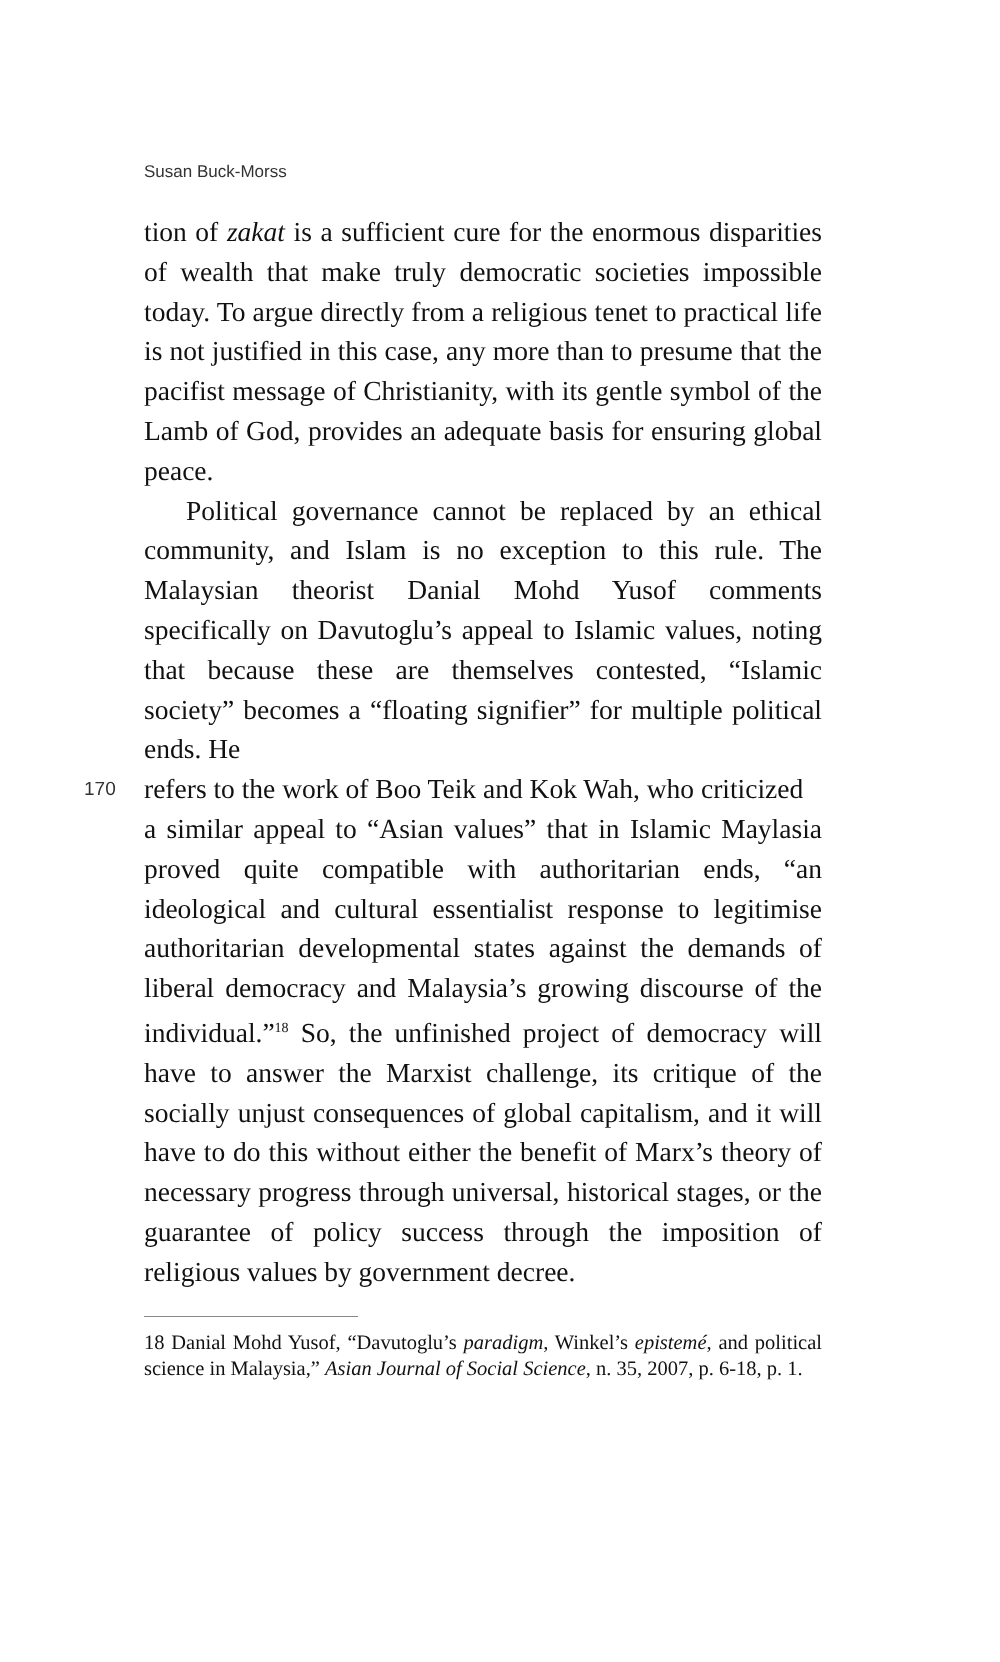Susan Buck-Morss
tion of zakat is a sufficient cure for the enormous disparities of wealth that make truly democratic societies impossible today. To argue directly from a religious tenet to practical life is not justified in this case, any more than to presume that the pacifist message of Christianity, with its gentle symbol of the Lamb of God, provides an adequate basis for ensuring global peace.
Political governance cannot be replaced by an ethical community, and Islam is no exception to this rule. The Malaysian theorist Danial Mohd Yusof comments specifically on Davutoglu’s appeal to Islamic values, noting that because these are themselves contested, “Islamic society” becomes a “floating signifier” for multiple political ends. He
170 refers to the work of Boo Teik and Kok Wah, who criticized
a similar appeal to “Asian values” that in Islamic Maylasia proved quite compatible with authoritarian ends, “an ideological and cultural essentialist response to legitimise authoritarian developmental states against the demands of liberal democracy and Malaysia’s growing discourse of the individual.”<sup>18</sup> So, the unfinished project of democracy will have to answer the Marxist challenge, its critique of the socially unjust consequences of global capitalism, and it will have to do this without either the benefit of Marx’s theory of necessary progress through universal, historical stages, or the guarantee of policy success through the imposition of religious values by government decree.
18 Danial Mohd Yusof, “Davutoglu’s paradigm, Winkel’s epistemé, and political science in Malaysia,” Asian Journal of Social Science, n. 35, 2007, p. 6-18, p. 1.